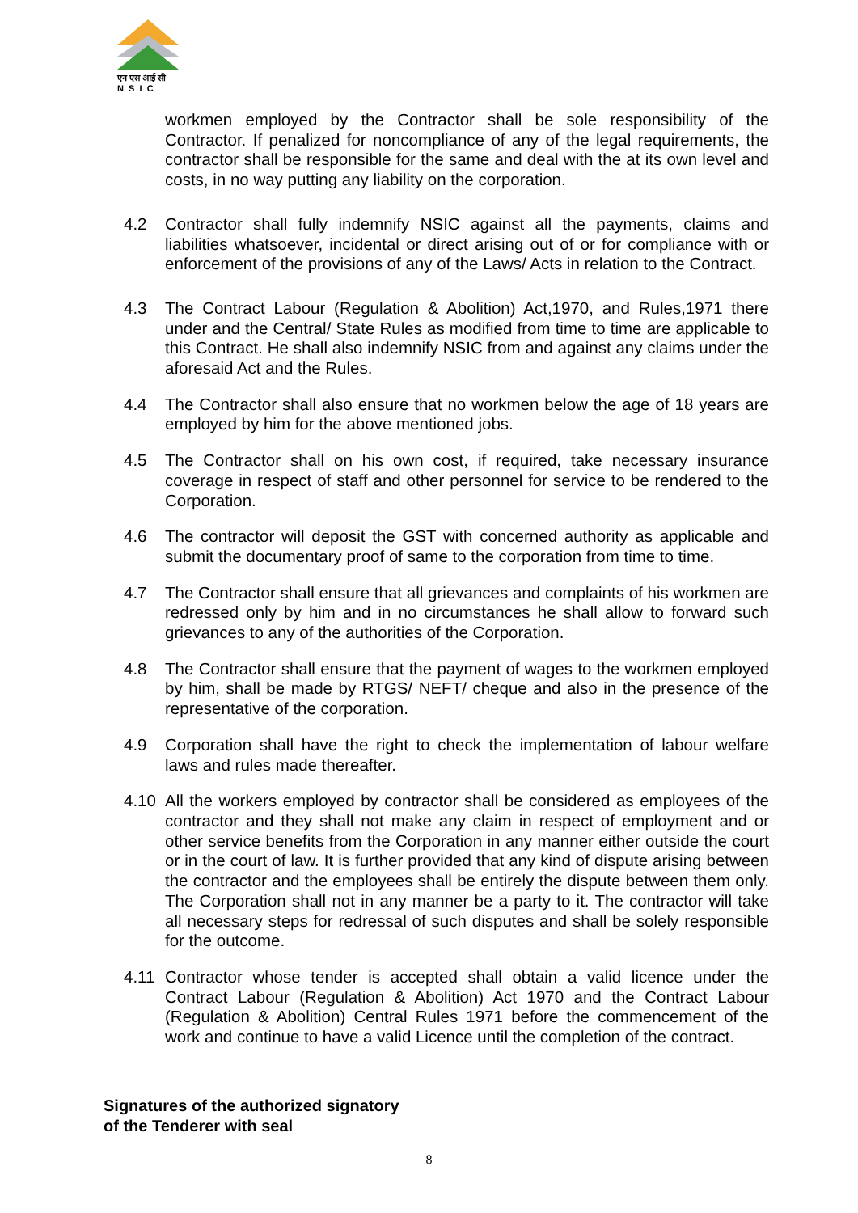एन एस आई सी
N S I C
workmen employed by the Contractor shall be sole responsibility of the Contractor. If penalized for noncompliance of any of the legal requirements, the contractor shall be responsible for the same and deal with the at its own level and costs, in no way putting any liability on the corporation.
4.2 Contractor shall fully indemnify NSIC against all the payments, claims and liabilities whatsoever, incidental or direct arising out of or for compliance with or enforcement of the provisions of any of the Laws/ Acts in relation to the Contract.
4.3 The Contract Labour (Regulation & Abolition) Act,1970, and Rules,1971 there under and the Central/ State Rules as modified from time to time are applicable to this Contract. He shall also indemnify NSIC from and against any claims under the aforesaid Act and the Rules.
4.4 The Contractor shall also ensure that no workmen below the age of 18 years are employed by him for the above mentioned jobs.
4.5 The Contractor shall on his own cost, if required, take necessary insurance coverage in respect of staff and other personnel for service to be rendered to the Corporation.
4.6 The contractor will deposit the GST with concerned authority as applicable and submit the documentary proof of same to the corporation from time to time.
4.7 The Contractor shall ensure that all grievances and complaints of his workmen are redressed only by him and in no circumstances he shall allow to forward such grievances to any of the authorities of the Corporation.
4.8 The Contractor shall ensure that the payment of wages to the workmen employed by him, shall be made by RTGS/ NEFT/ cheque and also in the presence of the representative of the corporation.
4.9 Corporation shall have the right to check the implementation of labour welfare laws and rules made thereafter.
4.10 All the workers employed by contractor shall be considered as employees of the contractor and they shall not make any claim in respect of employment and or other service benefits from the Corporation in any manner either outside the court or in the court of law. It is further provided that any kind of dispute arising between the contractor and the employees shall be entirely the dispute between them only. The Corporation shall not in any manner be a party to it. The contractor will take all necessary steps for redressal of such disputes and shall be solely responsible for the outcome.
4.11 Contractor whose tender is accepted shall obtain a valid licence under the Contract Labour (Regulation & Abolition) Act 1970 and the Contract Labour (Regulation & Abolition) Central Rules 1971 before the commencement of the work and continue to have a valid Licence until the completion of the contract.
Signatures of the authorized signatory
of the Tenderer with seal
8